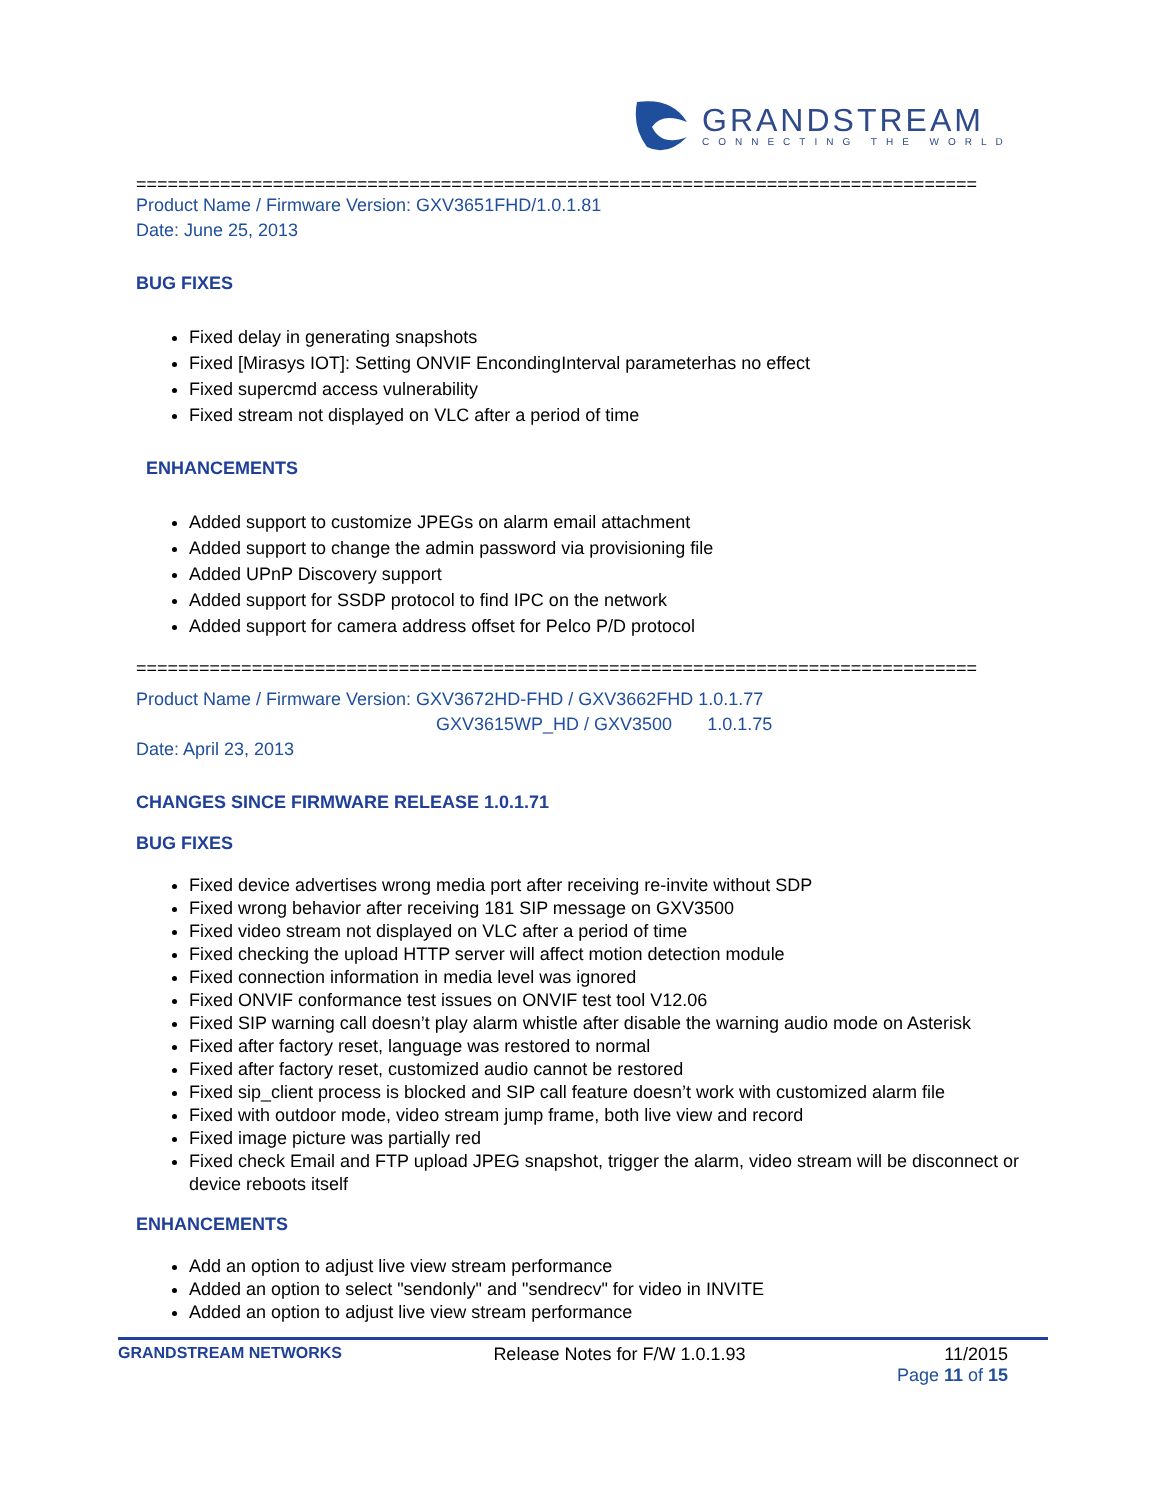GRANDSTREAM
CONNECTING THE WORLD
================================================================================
Product Name / Firmware Version: GXV3651FHD/1.0.1.81
Date: June 25, 2013
BUG FIXES
Fixed delay in generating snapshots
Fixed [Mirasys IOT]: Setting ONVIF EncondingInterval parameterhas no effect
Fixed supercmd access vulnerability
Fixed stream not displayed on VLC after a period of time
ENHANCEMENTS
Added support to customize JPEGs on alarm email attachment
Added support to change the admin password via provisioning file
Added UPnP Discovery support
Added support for SSDP protocol to find IPC on the network
Added support for camera address offset for Pelco P/D protocol
================================================================================
Product Name / Firmware Version: GXV3672HD-FHD / GXV3662FHD 1.0.1.77
GXV3615WP_HD / GXV3500 1.0.1.75
Date: April 23, 2013
CHANGES SINCE FIRMWARE RELEASE 1.0.1.71
BUG FIXES
Fixed device advertises wrong media port after receiving re-invite without SDP
Fixed wrong behavior after receiving 181 SIP message on GXV3500
Fixed video stream not displayed on VLC after a period of time
Fixed checking the upload HTTP server will affect motion detection module
Fixed connection information in media level was ignored
Fixed ONVIF conformance test issues on ONVIF test tool V12.06
Fixed SIP warning call doesn’t play alarm whistle after disable the warning audio mode on Asterisk
Fixed after factory reset, language was restored to normal
Fixed after factory reset, customized audio cannot be restored
Fixed sip_client process is blocked and SIP call feature doesn’t work with customized alarm file
Fixed with outdoor mode, video stream jump frame, both live view and record
Fixed image picture was partially red
Fixed check Email and FTP upload JPEG snapshot, trigger the alarm, video stream will be disconnect or device reboots itself
ENHANCEMENTS
Add an option to adjust live view stream performance
Added an option to select "sendonly" and "sendrecv" for video in INVITE
Added an option to adjust live view stream performance
GRANDSTREAM NETWORKS Release Notes for F/W 1.0.1.93 11/2015
Page 11 of 15